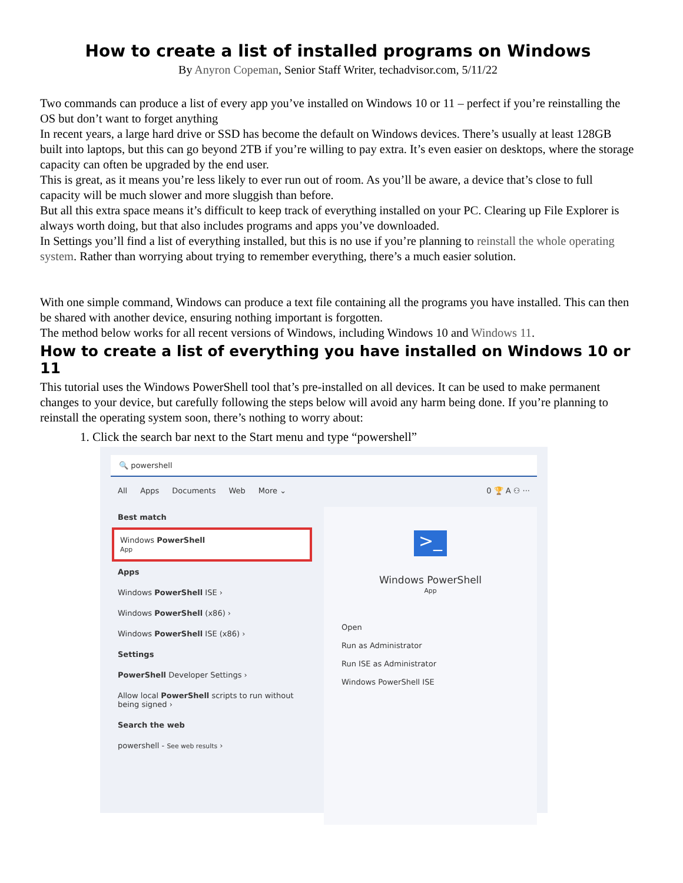How to create a list of installed programs on Windows
By Anyron Copeman, Senior Staff Writer, techadvisor.com, 5/11/22
Two commands can produce a list of every app you’ve installed on Windows 10 or 11 – perfect if you’re reinstalling the OS but don’t want to forget anything
In recent years, a large hard drive or SSD has become the default on Windows devices. There’s usually at least 128GB built into laptops, but this can go beyond 2TB if you’re willing to pay extra. It’s even easier on desktops, where the storage capacity can often be upgraded by the end user.
This is great, as it means you’re less likely to ever run out of room. As you’ll be aware, a device that’s close to full capacity will be much slower and more sluggish than before.
But all this extra space means it’s difficult to keep track of everything installed on your PC. Clearing up File Explorer is always worth doing, but that also includes programs and apps you’ve downloaded.
In Settings you’ll find a list of everything installed, but this is no use if you’re planning to reinstall the whole operating system. Rather than worrying about trying to remember everything, there’s a much easier solution.
With one simple command, Windows can produce a text file containing all the programs you have installed. This can then be shared with another device, ensuring nothing important is forgotten.
The method below works for all recent versions of Windows, including Windows 10 and Windows 11.
How to create a list of everything you have installed on Windows 10 or 11
This tutorial uses the Windows PowerShell tool that’s pre-installed on all devices. It can be used to make permanent changes to your device, but carefully following the steps below will avoid any harm being done. If you’re planning to reinstall the operating system soon, there’s nothing to worry about:
1. Click the search bar next to the Start menu and type “powershell”
🔍 powershell
All Apps Documents Web More ⌄ 0 🏆 A ⚇ ···
Best match
Windows PowerShell
App
Apps
Windows PowerShell ISE ›
Windows PowerShell (x86) ›
Windows PowerShell ISE (x86) ›
Settings
PowerShell Developer Settings ›
Allow local PowerShell scripts to run without being signed ›
Search the web
powershell - See web results ›
>_
Windows PowerShell
App
Open
Run as Administrator
Run ISE as Administrator
Windows PowerShell ISE